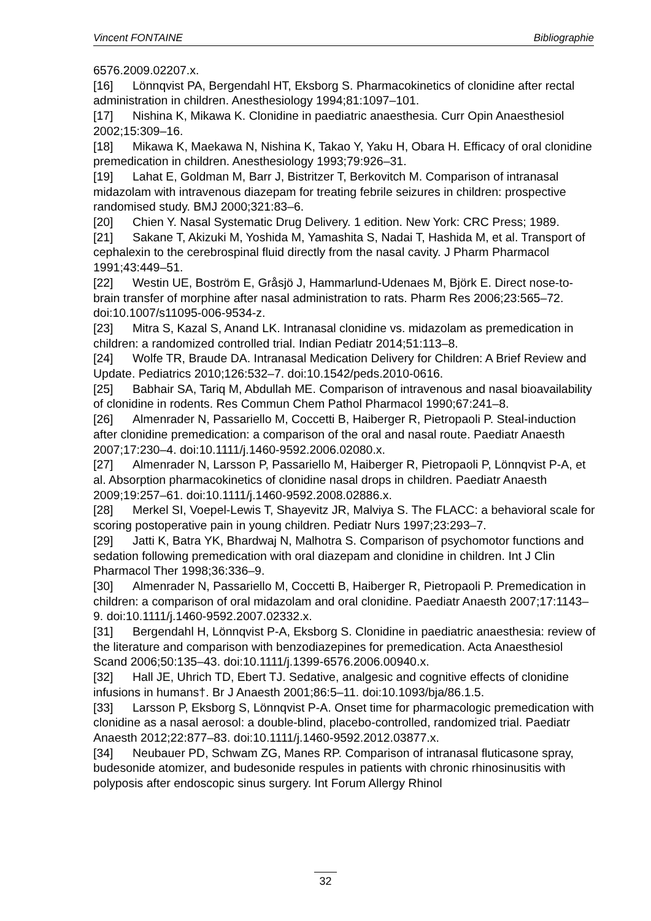Vincent FONTAINE Bibliographie
6576.2009.02207.x.
[16] Lönnqvist PA, Bergendahl HT, Eksborg S. Pharmacokinetics of clonidine after rectal administration in children. Anesthesiology 1994;81:1097–101.
[17] Nishina K, Mikawa K. Clonidine in paediatric anaesthesia. Curr Opin Anaesthesiol 2002;15:309–16.
[18] Mikawa K, Maekawa N, Nishina K, Takao Y, Yaku H, Obara H. Efficacy of oral clonidine premedication in children. Anesthesiology 1993;79:926–31.
[19] Lahat E, Goldman M, Barr J, Bistritzer T, Berkovitch M. Comparison of intranasal midazolam with intravenous diazepam for treating febrile seizures in children: prospective randomised study. BMJ 2000;321:83–6.
[20] Chien Y. Nasal Systematic Drug Delivery. 1 edition. New York: CRC Press; 1989.
[21] Sakane T, Akizuki M, Yoshida M, Yamashita S, Nadai T, Hashida M, et al. Transport of cephalexin to the cerebrospinal fluid directly from the nasal cavity. J Pharm Pharmacol 1991;43:449–51.
[22] Westin UE, Boström E, Gråsjö J, Hammarlund-Udenaes M, Björk E. Direct nose-to-brain transfer of morphine after nasal administration to rats. Pharm Res 2006;23:565–72. doi:10.1007/s11095-006-9534-z.
[23] Mitra S, Kazal S, Anand LK. Intranasal clonidine vs. midazolam as premedication in children: a randomized controlled trial. Indian Pediatr 2014;51:113–8.
[24] Wolfe TR, Braude DA. Intranasal Medication Delivery for Children: A Brief Review and Update. Pediatrics 2010;126:532–7. doi:10.1542/peds.2010-0616.
[25] Babhair SA, Tariq M, Abdullah ME. Comparison of intravenous and nasal bioavailability of clonidine in rodents. Res Commun Chem Pathol Pharmacol 1990;67:241–8.
[26] Almenrader N, Passariello M, Coccetti B, Haiberger R, Pietropaoli P. Steal-induction after clonidine premedication: a comparison of the oral and nasal route. Paediatr Anaesth 2007;17:230–4. doi:10.1111/j.1460-9592.2006.02080.x.
[27] Almenrader N, Larsson P, Passariello M, Haiberger R, Pietropaoli P, Lönnqvist P-A, et al. Absorption pharmacokinetics of clonidine nasal drops in children. Paediatr Anaesth 2009;19:257–61. doi:10.1111/j.1460-9592.2008.02886.x.
[28] Merkel SI, Voepel-Lewis T, Shayevitz JR, Malviya S. The FLACC: a behavioral scale for scoring postoperative pain in young children. Pediatr Nurs 1997;23:293–7.
[29] Jatti K, Batra YK, Bhardwaj N, Malhotra S. Comparison of psychomotor functions and sedation following premedication with oral diazepam and clonidine in children. Int J Clin Pharmacol Ther 1998;36:336–9.
[30] Almenrader N, Passariello M, Coccetti B, Haiberger R, Pietropaoli P. Premedication in children: a comparison of oral midazolam and oral clonidine. Paediatr Anaesth 2007;17:1143–9. doi:10.1111/j.1460-9592.2007.02332.x.
[31] Bergendahl H, Lönnqvist P-A, Eksborg S. Clonidine in paediatric anaesthesia: review of the literature and comparison with benzodiazepines for premedication. Acta Anaesthesiol Scand 2006;50:135–43. doi:10.1111/j.1399-6576.2006.00940.x.
[32] Hall JE, Uhrich TD, Ebert TJ. Sedative, analgesic and cognitive effects of clonidine infusions in humans†. Br J Anaesth 2001;86:5–11. doi:10.1093/bja/86.1.5.
[33] Larsson P, Eksborg S, Lönnqvist P-A. Onset time for pharmacologic premedication with clonidine as a nasal aerosol: a double-blind, placebo-controlled, randomized trial. Paediatr Anaesth 2012;22:877–83. doi:10.1111/j.1460-9592.2012.03877.x.
[34] Neubauer PD, Schwam ZG, Manes RP. Comparison of intranasal fluticasone spray, budesonide atomizer, and budesonide respules in patients with chronic rhinosinusitis with polyposis after endoscopic sinus surgery. Int Forum Allergy Rhinol
32